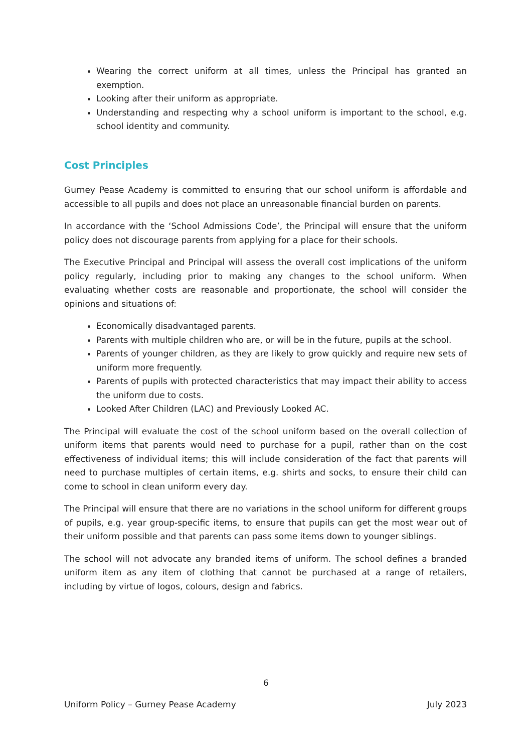Wearing the correct uniform at all times, unless the Principal has granted an exemption.
Looking after their uniform as appropriate.
Understanding and respecting why a school uniform is important to the school, e.g. school identity and community.
Cost Principles
Gurney Pease Academy is committed to ensuring that our school uniform is affordable and accessible to all pupils and does not place an unreasonable financial burden on parents.
In accordance with the ‘School Admissions Code’, the Principal will ensure that the uniform policy does not discourage parents from applying for a place for their schools.
The Executive Principal and Principal will assess the overall cost implications of the uniform policy regularly, including prior to making any changes to the school uniform. When evaluating whether costs are reasonable and proportionate, the school will consider the opinions and situations of:
Economically disadvantaged parents.
Parents with multiple children who are, or will be in the future, pupils at the school.
Parents of younger children, as they are likely to grow quickly and require new sets of uniform more frequently.
Parents of pupils with protected characteristics that may impact their ability to access the uniform due to costs.
Looked After Children (LAC) and Previously Looked AC.
The Principal will evaluate the cost of the school uniform based on the overall collection of uniform items that parents would need to purchase for a pupil, rather than on the cost effectiveness of individual items; this will include consideration of the fact that parents will need to purchase multiples of certain items, e.g. shirts and socks, to ensure their child can come to school in clean uniform every day.
The Principal will ensure that there are no variations in the school uniform for different groups of pupils, e.g. year group-specific items, to ensure that pupils can get the most wear out of their uniform possible and that parents can pass some items down to younger siblings.
The school will not advocate any branded items of uniform. The school defines a branded uniform item as any item of clothing that cannot be purchased at a range of retailers, including by virtue of logos, colours, design and fabrics.
6
Uniform Policy – Gurney Pease Academy July 2023